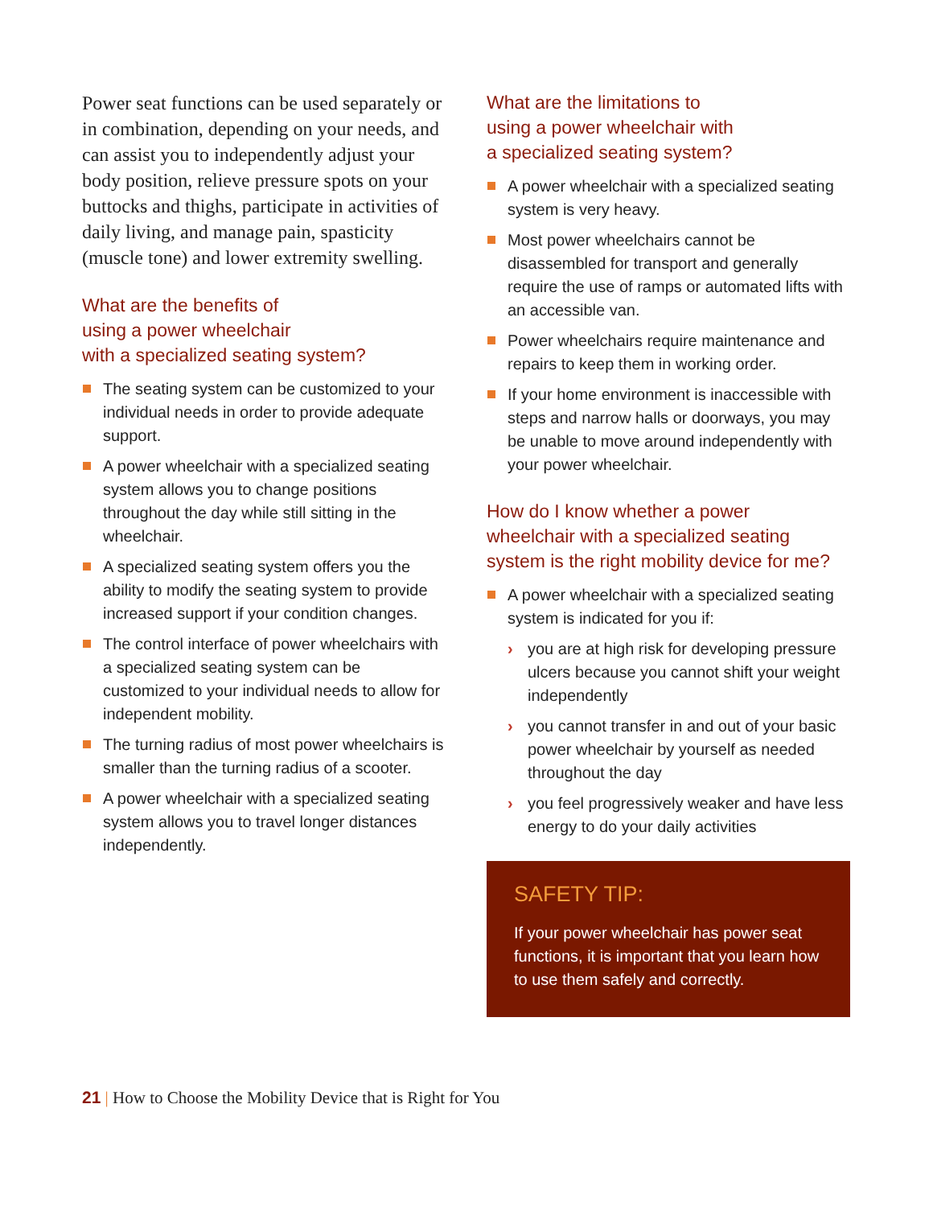Power seat functions can be used separately or in combination, depending on your needs, and can assist you to independently adjust your body position, relieve pressure spots on your buttocks and thighs, participate in activities of daily living, and manage pain, spasticity (muscle tone) and lower extremity swelling.
What are the benefits of
using a power wheelchair
with a specialized seating system?
The seating system can be customized to your individual needs in order to provide adequate support.
A power wheelchair with a specialized seating system allows you to change positions throughout the day while still sitting in the wheelchair.
A specialized seating system offers you the ability to modify the seating system to provide increased support if your condition changes.
The control interface of power wheelchairs with a specialized seating system can be customized to your individual needs to allow for independent mobility.
The turning radius of most power wheelchairs is smaller than the turning radius of a scooter.
A power wheelchair with a specialized seating system allows you to travel longer distances independently.
What are the limitations to
using a power wheelchair with
a specialized seating system?
A power wheelchair with a specialized seating system is very heavy.
Most power wheelchairs cannot be disassembled for transport and generally require the use of ramps or automated lifts with an accessible van.
Power wheelchairs require maintenance and repairs to keep them in working order.
If your home environment is inaccessible with steps and narrow halls or doorways, you may be unable to move around independently with your power wheelchair.
How do I know whether a power
wheelchair with a specialized seating
system is the right mobility device for me?
A power wheelchair with a specialized seating system is indicated for you if:
› you are at high risk for developing pressure ulcers because you cannot shift your weight independently
› you cannot transfer in and out of your basic power wheelchair by yourself as needed throughout the day
› you feel progressively weaker and have less energy to do your daily activities
SAFETY TIP:
If your power wheelchair has power seat functions, it is important that you learn how to use them safely and correctly.
21 | How to Choose the Mobility Device that is Right for You